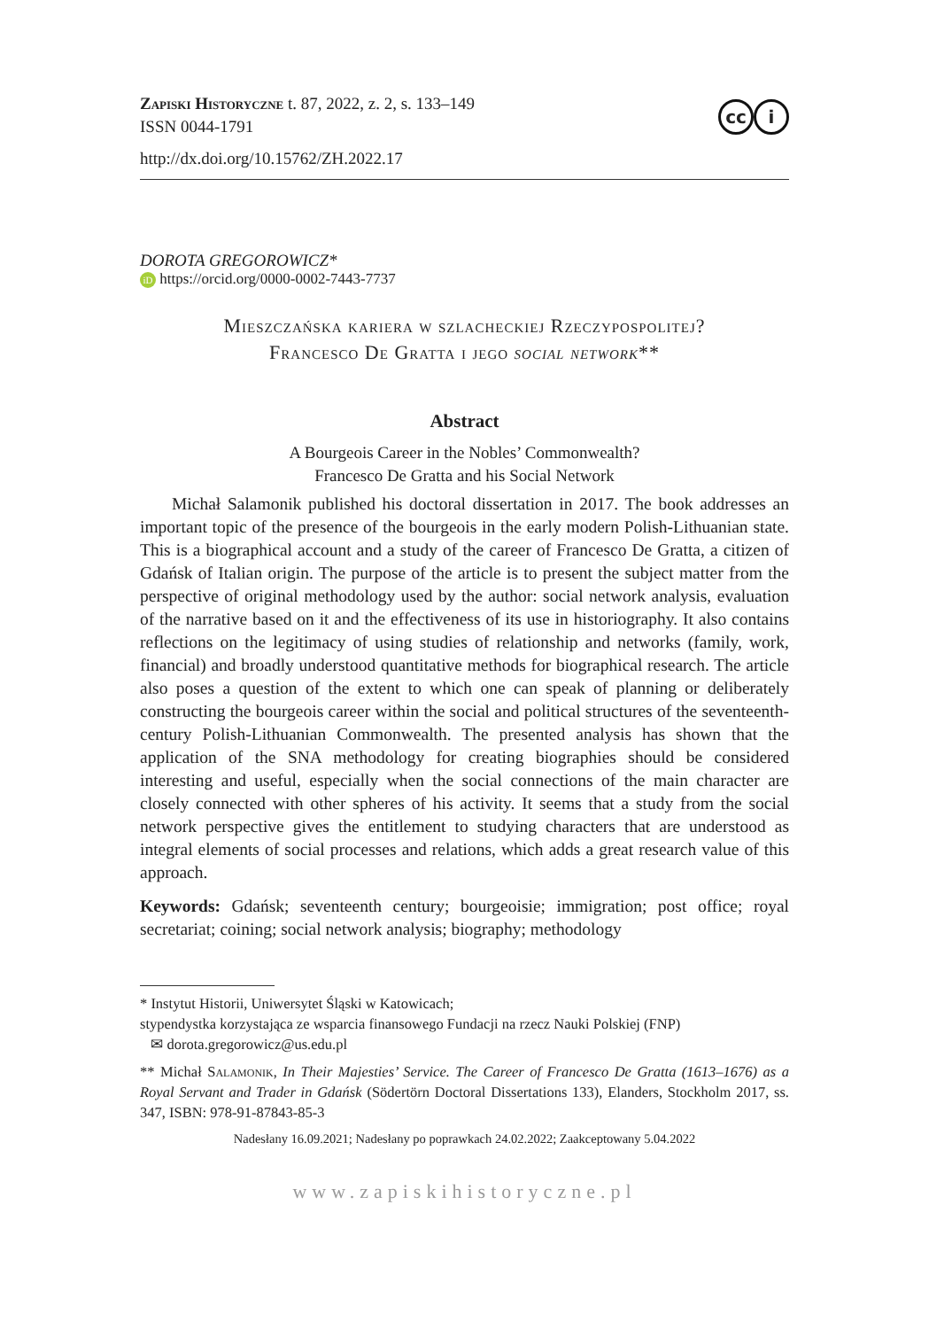cc i
Zapiski Historyczne t. 87, 2022, z. 2, s. 133–149
ISSN 0044-1791
http://dx.doi.org/10.15762/ZH.2022.17
DOROTA GREGOROWICZ*
iD https://orcid.org/0000-0002-7443-7737
Mieszczańska kariera w szlacheckiej Rzeczypospolitej?
Francesco De Gratta i jego social network**
Abstract
A Bourgeois Career in the Nobles’ Commonwealth?
Francesco De Gratta and his Social Network
Michał Salamonik published his doctoral dissertation in 2017. The book addresses an important topic of the presence of the bourgeois in the early modern Polish-Lithuanian state. This is a biographical account and a study of the career of Francesco De Gratta, a citizen of Gdańsk of Italian origin. The purpose of the article is to present the subject matter from the perspective of original methodology used by the author: social network analysis, evaluation of the narrative based on it and the effectiveness of its use in historiography. It also contains reflections on the legitimacy of using studies of relationship and networks (family, work, financial) and broadly understood quantitative methods for biographical research. The article also poses a question of the extent to which one can speak of planning or deliberately constructing the bourgeois career within the social and political structures of the seventeenth-century Polish-Lithuanian Commonwealth. The presented analysis has shown that the application of the SNA methodology for creating biographies should be considered interesting and useful, especially when the social connections of the main character are closely connected with other spheres of his activity. It seems that a study from the social network perspective gives the entitlement to studying characters that are understood as integral elements of social processes and relations, which adds a great research value of this approach.
Keywords: Gdańsk; seventeenth century; bourgeoisie; immigration; post office; royal secretariat; coining; social network analysis; biography; methodology
* Instytut Historii, Uniwersytet Śląski w Katowicach;
stypendystka korzystająca ze wsparcia finansowego Fundacji na rzecz Nauki Polskiej (FNP)
✉ dorota.gregorowicz@us.edu.pl
** Michał Salamonik, In Their Majesties’ Service. The Career of Francesco De Gratta (1613–1676) as a Royal Servant and Trader in Gdańsk (Södertörn Doctoral Dissertations 133), Elanders, Stockholm 2017, ss. 347, ISBN: 978-91-87843-85-3
Nadesłany 16.09.2021; Nadesłany po poprawkach 24.02.2022; Zaakceptowany 5.04.2022
www.zapiskihistoryczne.pl